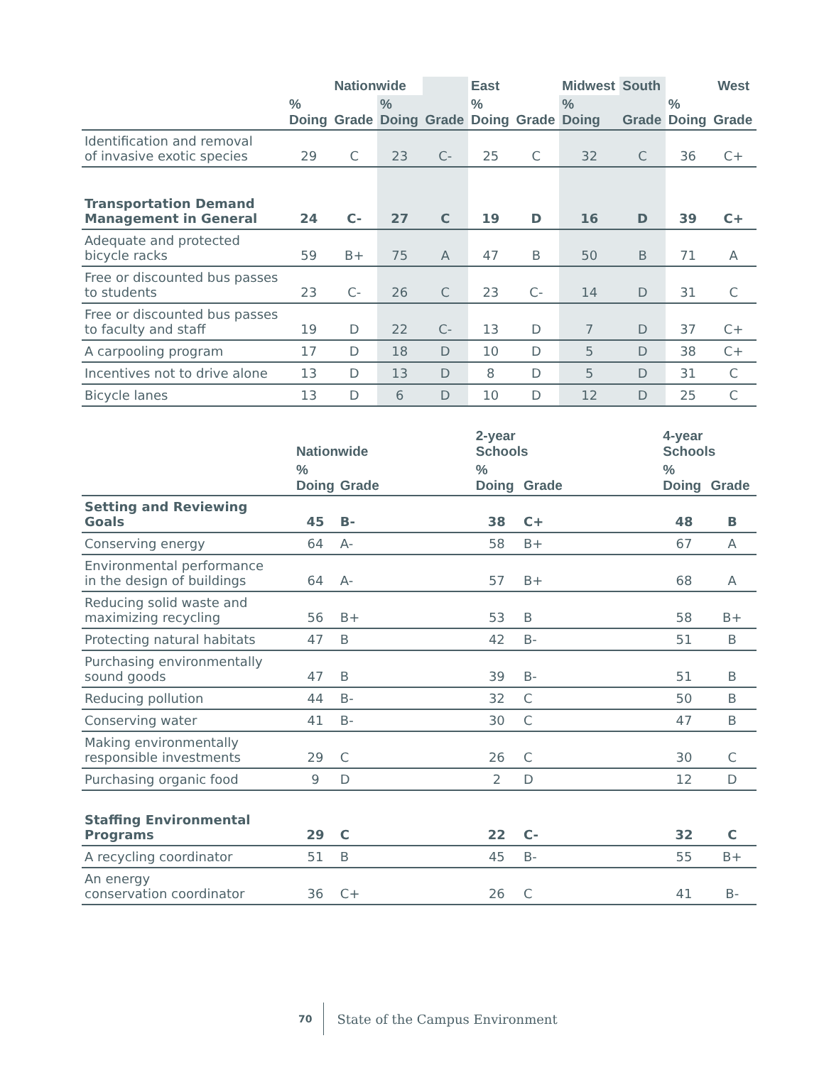| | | Nationwide | | | East | | Midwest | South | | West |
| --- | --- | --- | --- | --- | --- | --- | --- | --- | --- | --- |
| | % Doing | Grade | % Doing | Grade | % Doing | Grade | % Doing | Grade | % Doing | Grade |
| Identification and removal of invasive exotic species | 29 | C | 23 | C- | 25 | C | 32 | C | 36 | C+ |
| Transportation Demand Management in General | 24 | C- | 27 | C | 19 | D | 16 | D | 39 | C+ |
| Adequate and protected bicycle racks | 59 | B+ | 75 | A | 47 | B | 50 | B | 71 | A |
| Free or discounted bus passes to students | 23 | C- | 26 | C | 23 | C- | 14 | D | 31 | C |
| Free or discounted bus passes to faculty and staff | 19 | D | 22 | C- | 13 | D | 7 | D | 37 | C+ |
| A carpooling program | 17 | D | 18 | D | 10 | D | 5 | D | 38 | C+ |
| Incentives not to drive alone | 13 | D | 13 | D | 8 | D | 5 | D | 31 | C |
| Bicycle lanes | 13 | D | 6 | D | 10 | D | 12 | D | 25 | C |
| | Nationwide | | | 2-year Schools | | | 4-year Schools | |
| --- | --- | --- | --- | --- | --- | --- | --- | --- |
| | % Doing | Grade | | % Doing | Grade | | % Doing | Grade |
| Setting and Reviewing Goals | 45 | B- | | 38 | C+ | | 48 | B |
| Conserving energy | 64 | A- | | 58 | B+ | | 67 | A |
| Environmental performance in the design of buildings | 64 | A- | | 57 | B+ | | 68 | A |
| Reducing solid waste and maximizing recycling | 56 | B+ | | 53 | B | | 58 | B+ |
| Protecting natural habitats | 47 | B | | 42 | B- | | 51 | B |
| Purchasing environmentally sound goods | 47 | B | | 39 | B- | | 51 | B |
| Reducing pollution | 44 | B- | | 32 | C | | 50 | B |
| Conserving water | 41 | B- | | 30 | C | | 47 | B |
| Making environmentally responsible investments | 29 | C | | 26 | C | | 30 | C |
| Purchasing organic food | 9 | D | | 2 | D | | 12 | D |
| Staffing Environmental Programs | 29 | C | | 22 | C- | | 32 | C |
| A recycling coordinator | 51 | B | | 45 | B- | | 55 | B+ |
| An energy conservation coordinator | 36 | C+ | | 26 | C | | 41 | B- |
70 State of the Campus Environment